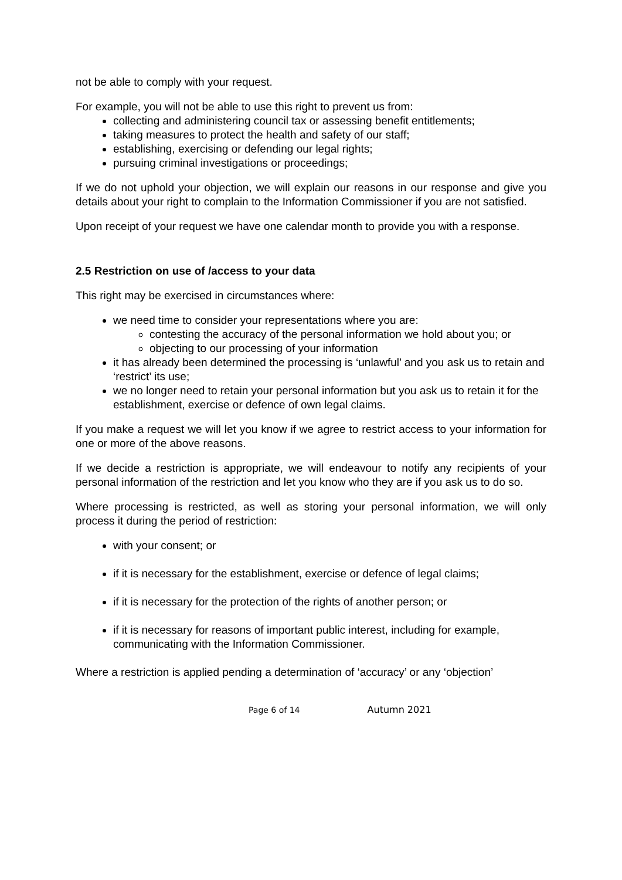not be able to comply with your request.
For example, you will not be able to use this right to prevent us from:
collecting and administering council tax or assessing benefit entitlements;
taking measures to protect the health and safety of our staff;
establishing, exercising or defending our legal rights;
pursuing criminal investigations or proceedings;
If we do not uphold your objection, we will explain our reasons in our response and give you details about your right to complain to the Information Commissioner if you are not satisfied.
Upon receipt of your request we have one calendar month to provide you with a response.
2.5 Restriction on use of /access to your data
This right may be exercised in circumstances where:
we need time to consider your representations where you are:
contesting the accuracy of the personal information we hold about you; or
objecting to our processing of your information
it has already been determined the processing is ‘unlawful’ and you ask us to retain and ‘restrict’ its use;
we no longer need to retain your personal information but you ask us to retain it for the establishment, exercise or defence of own legal claims.
If you make a request we will let you know if we agree to restrict access to your information for one or more of the above reasons.
If we decide a restriction is appropriate, we will endeavour to notify any recipients of your personal information of the restriction and let you know who they are if you ask us to do so.
Where processing is restricted, as well as storing your personal information, we will only process it during the period of restriction:
with your consent; or
if it is necessary for the establishment, exercise or defence of legal claims;
if it is necessary for the protection of the rights of another person; or
if it is necessary for reasons of important public interest, including for example, communicating with the Information Commissioner.
Where a restriction is applied pending a determination of ‘accuracy’ or any ‘objection’
Page 6 of 14 Autumn 2021